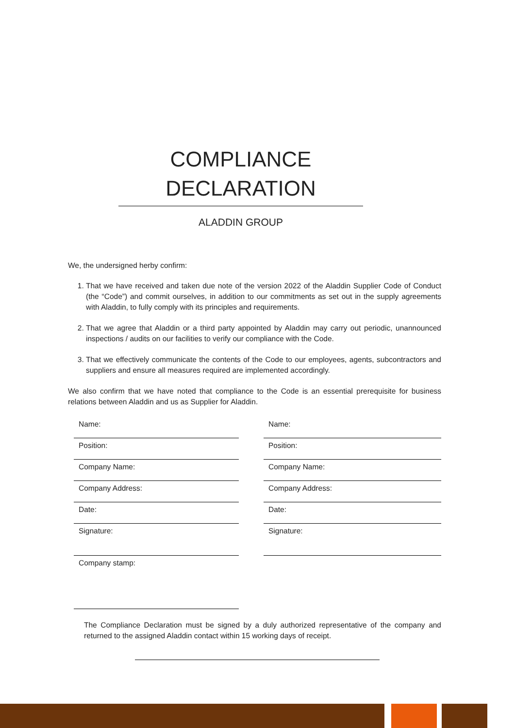COMPLIANCE
DECLARATION
ALADDIN GROUP
We, the undersigned herby confirm:
1. That we have received and taken due note of the version 2022 of the Aladdin Supplier Code of Conduct (the “Code”) and commit ourselves, in addition to our commitments as set out in the supply agreements with Aladdin, to fully comply with its principles and requirements.
2. That we agree that Aladdin or a third party appointed by Aladdin may carry out periodic, unannounced inspections / audits on our facilities to verify our compliance with the Code.
3. That we effectively communicate the contents of the Code to our employees, agents, subcontractors and suppliers and ensure all measures required are implemented accordingly.
We also confirm that we have noted that compliance to the Code is an essential prerequisite for business relations between Aladdin and us as Supplier for Aladdin.
Name:
Position:
Company Name:
Company Address:
Date:
Signature:
Company stamp:
Name:
Position:
Company Name:
Company Address:
Date:
Signature:
The Compliance Declaration must be signed by a duly authorized representative of the company and returned to the assigned Aladdin contact within 15 working days of receipt.